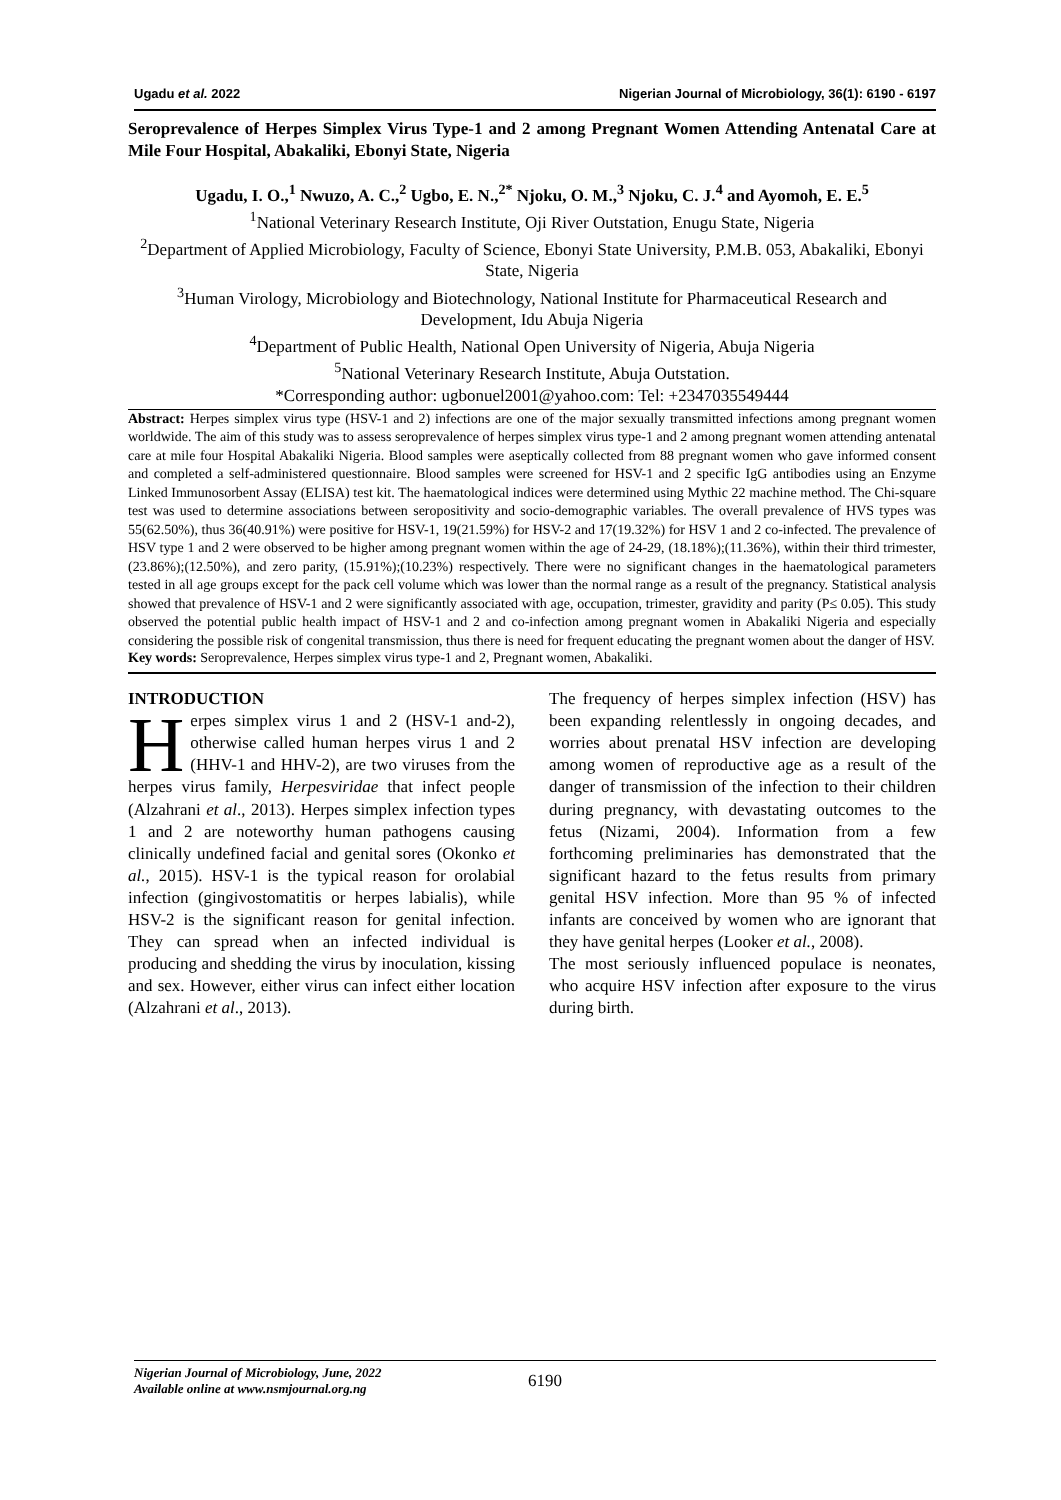Ugadu et al. 2022 Nigerian Journal of Microbiology, 36(1): 6190 - 6197
Seroprevalence of Herpes Simplex Virus Type-1 and 2 among Pregnant Women Attending Antenatal Care at Mile Four Hospital, Abakaliki, Ebonyi State, Nigeria
Ugadu, I. O.,<sup>1</sup> Nwuzo, A. C.,<sup>2</sup> Ugbo, E. N.,<sup>2*</sup> Njoku, O. M.,<sup>3</sup> Njoku, C. J.<sup>4</sup> and Ayomoh, E. E.<sup>5</sup>
<sup>1</sup> National Veterinary Research Institute, Oji River Outstation, Enugu State, Nigeria
<sup>2</sup> Department of Applied Microbiology, Faculty of Science, Ebonyi State University, P.M.B. 053, Abakaliki, Ebonyi State, Nigeria
<sup>3</sup> Human Virology, Microbiology and Biotechnology, National Institute for Pharmaceutical Research and Development, Idu Abuja Nigeria
<sup>4</sup> Department of Public Health, National Open University of Nigeria, Abuja Nigeria
<sup>5</sup> National Veterinary Research Institute, Abuja Outstation.
*Corresponding author: ugbonuel2001@yahoo.com: Tel: +2347035549444
Abstract: Herpes simplex virus type (HSV-1 and 2) infections are one of the major sexually transmitted infections among pregnant women worldwide. The aim of this study was to assess seroprevalence of herpes simplex virus type-1 and 2 among pregnant women attending antenatal care at mile four Hospital Abakaliki Nigeria. Blood samples were aseptically collected from 88 pregnant women who gave informed consent and completed a self-administered questionnaire. Blood samples were screened for HSV-1 and 2 specific IgG antibodies using an Enzyme Linked Immunosorbent Assay (ELISA) test kit. The haematological indices were determined using Mythic 22 machine method. The Chi-square test was used to determine associations between seropositivity and socio-demographic variables. The overall prevalence of HVS types was 55(62.50%), thus 36(40.91%) were positive for HSV-1, 19(21.59%) for HSV-2 and 17(19.32%) for HSV 1 and 2 co-infected. The prevalence of HSV type 1 and 2 were observed to be higher among pregnant women within the age of 24-29, (18.18%);(11.36%), within their third trimester, (23.86%);(12.50%), and zero parity, (15.91%);(10.23%) respectively. There were no significant changes in the haematological parameters tested in all age groups except for the pack cell volume which was lower than the normal range as a result of the pregnancy. Statistical analysis showed that prevalence of HSV-1 and 2 were significantly associated with age, occupation, trimester, gravidity and parity (P≤ 0.05). This study observed the potential public health impact of HSV-1 and 2 and co-infection among pregnant women in Abakaliki Nigeria and especially considering the possible risk of congenital transmission, thus there is need for frequent educating the pregnant women about the danger of HSV.
Key words: Seroprevalence, Herpes simplex virus type-1 and 2, Pregnant women, Abakaliki.
INTRODUCTION
Herpes simplex virus 1 and 2 (HSV-1 and-2), otherwise called human herpes virus 1 and 2 (HHV-1 and HHV-2), are two viruses from the herpes virus family, Herpesviridae that infect people (Alzahrani et al., 2013). Herpes simplex infection types 1 and 2 are noteworthy human pathogens causing clinically undefined facial and genital sores (Okonko et al., 2015). HSV-1 is the typical reason for orolabial infection (gingivostomatitis or herpes labialis), while HSV-2 is the significant reason for genital infection. They can spread when an infected individual is producing and shedding the virus by inoculation, kissing and sex. However, either virus can infect either location (Alzahrani et al., 2013).
The frequency of herpes simplex infection (HSV) has been expanding relentlessly in ongoing decades, and worries about prenatal HSV infection are developing among women of reproductive age as a result of the danger of transmission of the infection to their children during pregnancy, with devastating outcomes to the fetus (Nizami, 2004). Information from a few forthcoming preliminaries has demonstrated that the significant hazard to the fetus results from primary genital HSV infection. More than 95 % of infected infants are conceived by women who are ignorant that they have genital herpes (Looker et al., 2008).
The most seriously influenced populace is neonates, who acquire HSV infection after exposure to the virus during birth.
Nigerian Journal of Microbiology, June, 2022
Available online at www.nsmjournal.org.ng
6190